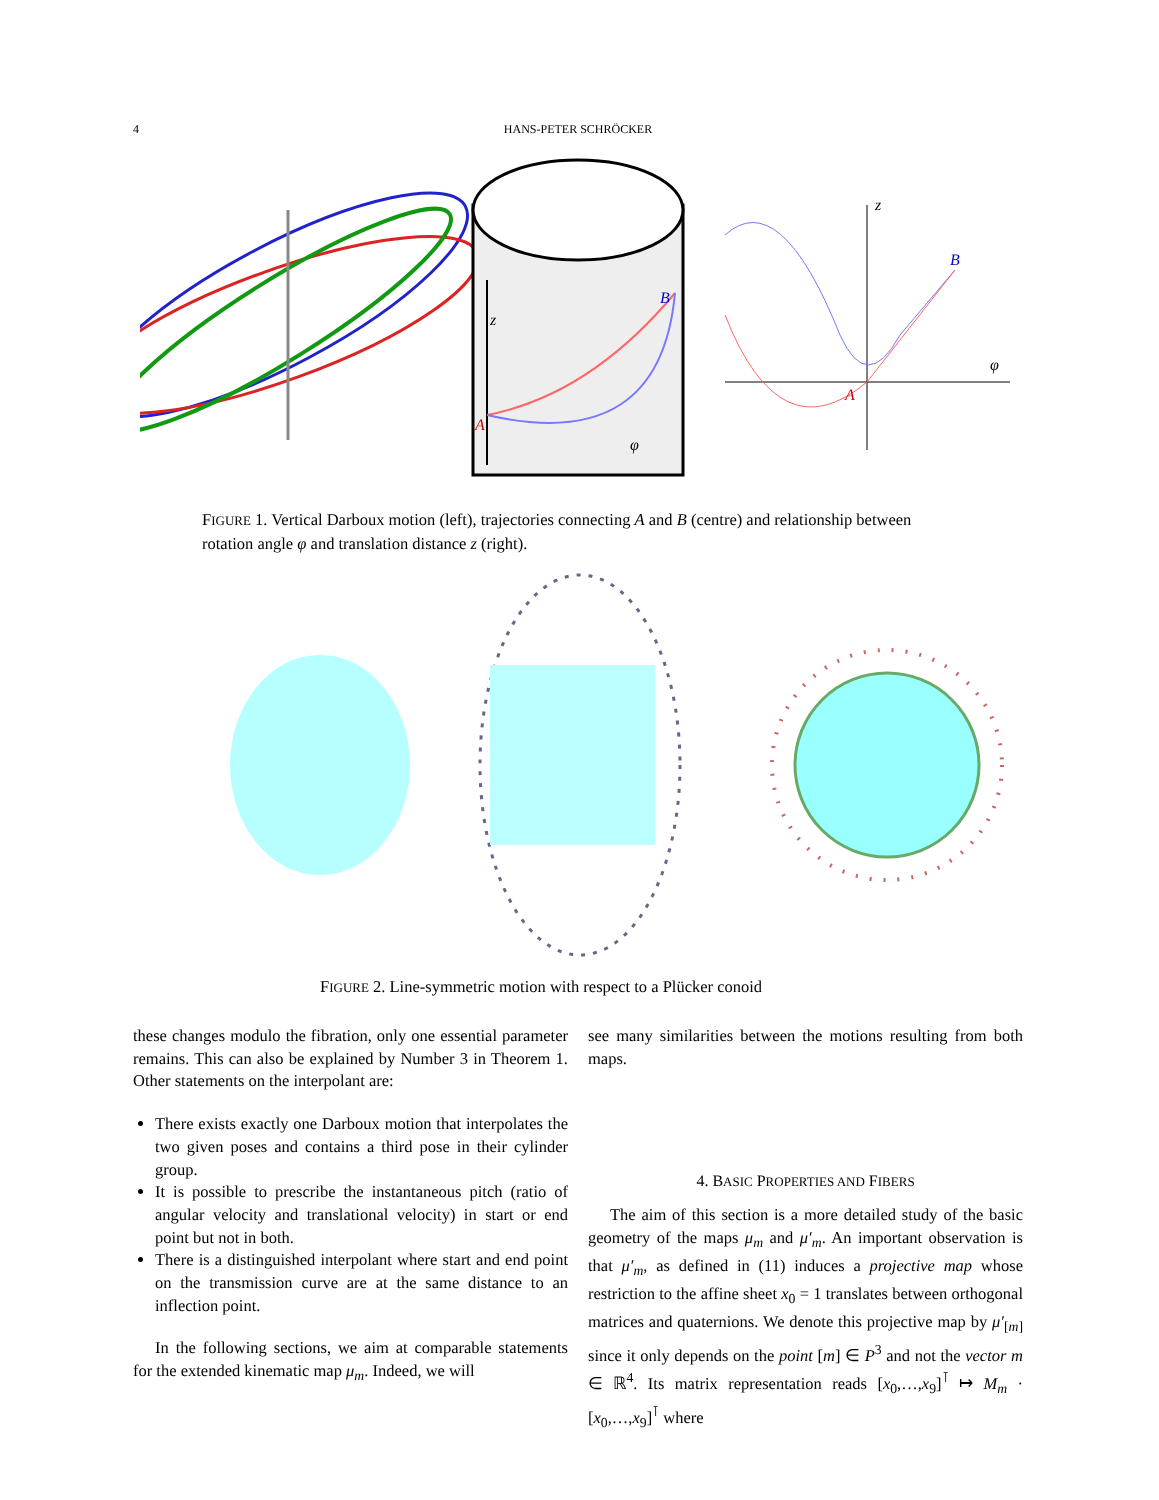4
HANS-PETER SCHRÖCKER
z
φ
B
A
z
φ
B
A
FIGURE 1. Vertical Darboux motion (left), trajectories connecting A and B (centre) and relationship between rotation angle φ and translation distance z (right).
FIGURE 2. Line-symmetric motion with respect to a Plücker conoid
these changes modulo the fibration, only one essential parameter remains. This can also be explained by Number 3 in Theorem 1. Other statements on the interpolant are:
There exists exactly one Darboux motion that interpolates the two given poses and contains a third pose in their cylinder group.
It is possible to prescribe the instantaneous pitch (ratio of angular velocity and translational velocity) in start or end point but not in both.
There is a distinguished interpolant where start and end point on the transmission curve are at the same distance to an inflection point.
In the following sections, we aim at comparable statements for the extended kinematic map μ<sub>m</sub>. Indeed, we will
see many similarities between the motions resulting from both maps.
4. BASIC PROPERTIES AND FIBERS
The aim of this section is a more detailed study of the basic geometry of the maps μ<sub>m</sub> and μ′<sub>m</sub>. An important observation is that μ′<sub>m</sub>, as defined in (11) induces a projective map whose restriction to the affine sheet x<sub>0</sub> = 1 translates between orthogonal matrices and quaternions. We denote this projective map by μ′<sub>[m]</sub> since it only depends on the point [m] ∈ P<sup>3</sup> and not the vector m ∈ ℝ<sup>4</sup>. Its matrix representation reads [x<sub>0</sub>,…,x<sub>9</sub>]<sup>⊺</sup> ↦ M<sub>m</sub> · [x<sub>0</sub>,…,x<sub>9</sub>]<sup>⊺</sup> where